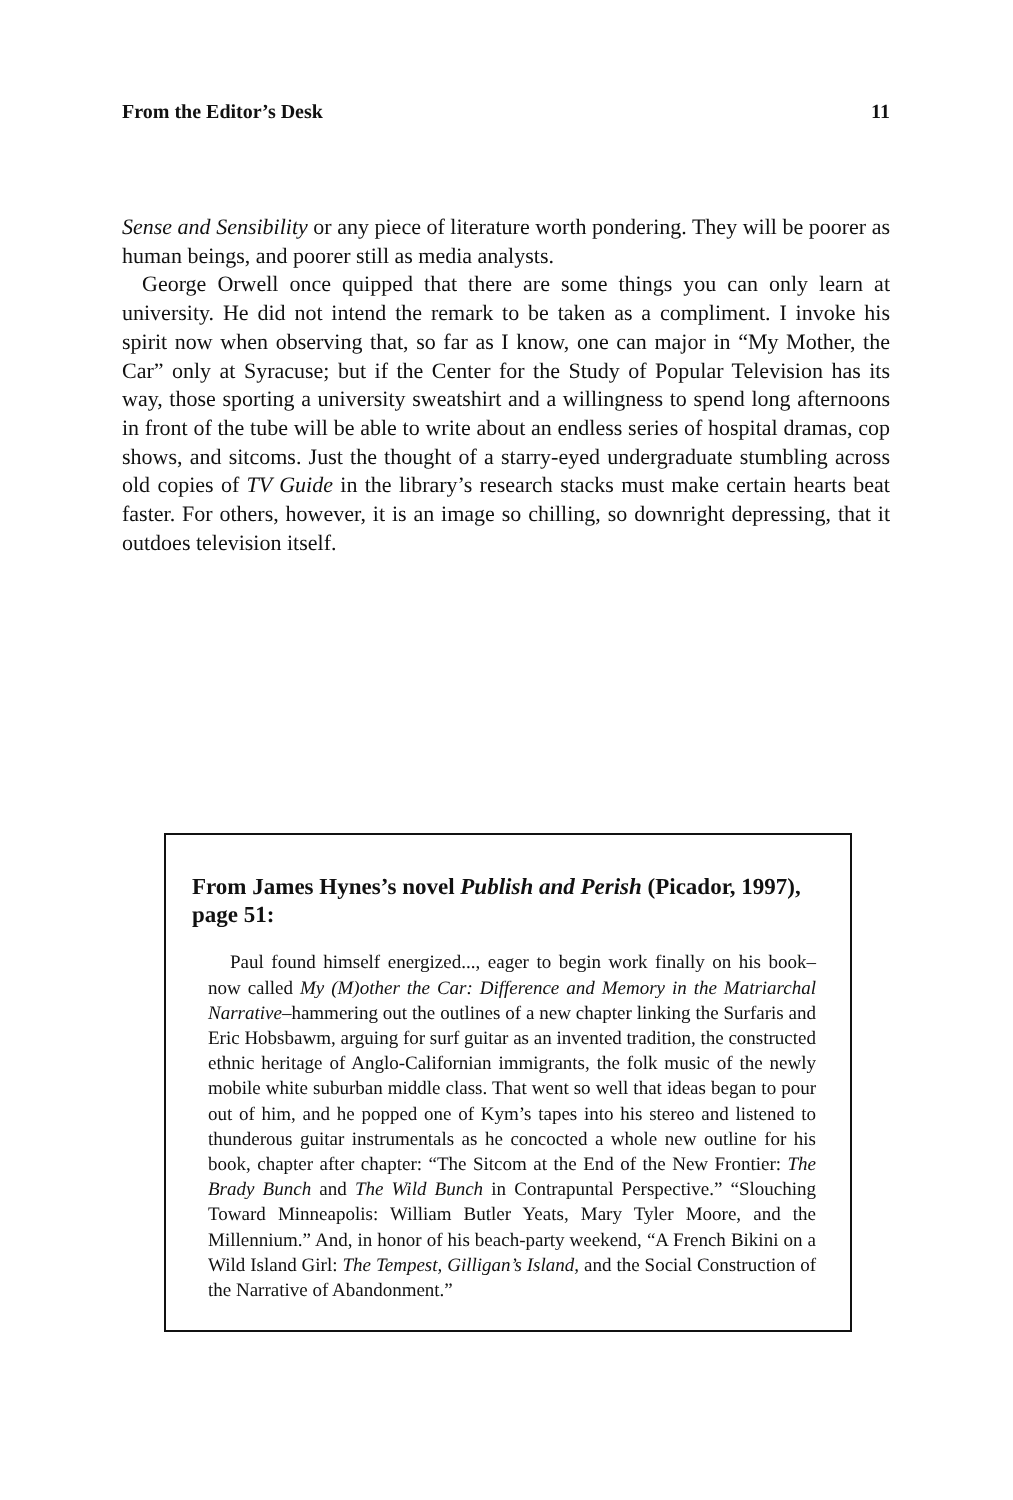From the Editor’s Desk 11
Sense and Sensibility or any piece of literature worth pondering. They will be poorer as human beings, and poorer still as media analysts.
George Orwell once quipped that there are some things you can only learn at university. He did not intend the remark to be taken as a compliment. I invoke his spirit now when observing that, so far as I know, one can major in “My Mother, the Car” only at Syracuse; but if the Center for the Study of Popular Television has its way, those sporting a university sweatshirt and a willingness to spend long afternoons in front of the tube will be able to write about an endless series of hospital dramas, cop shows, and sitcoms. Just the thought of a starry-eyed undergraduate stumbling across old copies of TV Guide in the library’s research stacks must make certain hearts beat faster. For others, however, it is an image so chilling, so downright depressing, that it outdoes television itself.
From James Hynes’s novel Publish and Perish (Picador, 1997), page 51:
Paul found himself energized..., eager to begin work finally on his book–now called My (M)other the Car: Difference and Memory in the Matriarchal Narrative–hammering out the outlines of a new chapter linking the Surfaris and Eric Hobsbawm, arguing for surf guitar as an invented tradition, the constructed ethnic heritage of Anglo-Californian immigrants, the folk music of the newly mobile white suburban middle class. That went so well that ideas began to pour out of him, and he popped one of Kym’s tapes into his stereo and listened to thunderous guitar instrumentals as he concocted a whole new outline for his book, chapter after chapter: “The Sitcom at the End of the New Frontier: The Brady Bunch and The Wild Bunch in Contrapuntal Perspective.” “Slouching Toward Minneapolis: William Butler Yeats, Mary Tyler Moore, and the Millennium.” And, in honor of his beach-party weekend, “A French Bikini on a Wild Island Girl: The Tempest, Gilligan’s Island, and the Social Construction of the Narrative of Abandonment.”